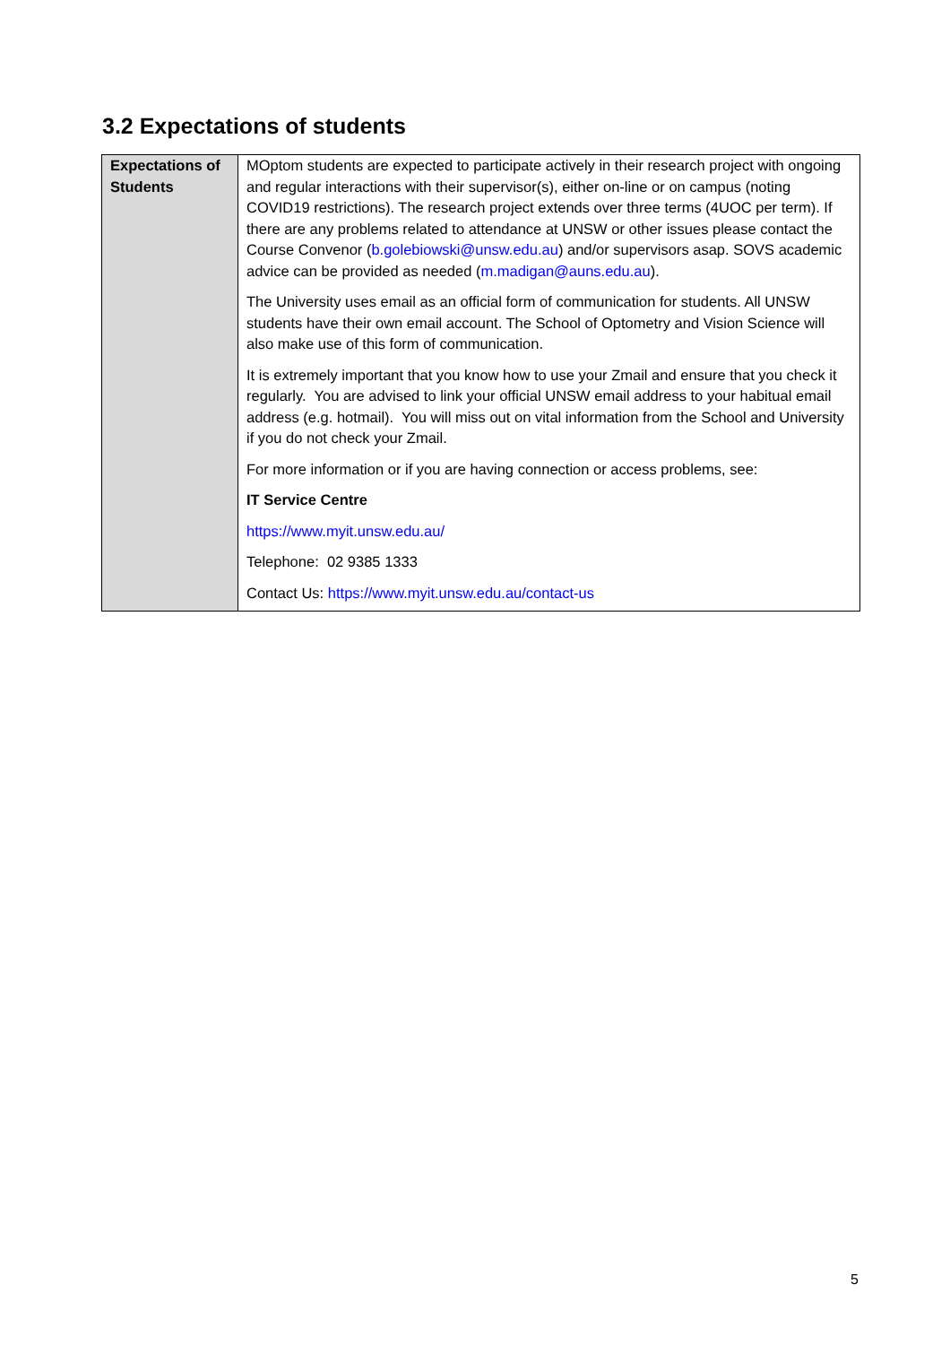3.2 Expectations of students
| Expectations of Students | MOptom students are expected to participate actively in their research project with ongoing and regular interactions with their supervisor(s), either on-line or on campus (noting COVID19 restrictions). The research project extends over three terms (4UOC per term). If there are any problems related to attendance at UNSW or other issues please contact the Course Convenor ( b.golebiowski@unsw.edu.au ) and/or supervisors asap. SOVS academic advice can be provided as needed ( m.madigan@auns.edu.au ). The University uses email as an official form of communication for students. All UNSW students have their own email account. The School of Optometry and Vision Science will also make use of this form of communication. It is extremely important that you know how to use your Zmail and ensure that you check it regularly. You are advised to link your official UNSW email address to your habitual email address (e.g. hotmail). You will miss out on vital information from the School and University if you do not check your Zmail. For more information or if you are having connection or access problems, see: IT Service Centre https://www.myit.unsw.edu.au/ Telephone: 02 9385 1333 Contact Us: https://www.myit.unsw.edu.au/contact-us |
5